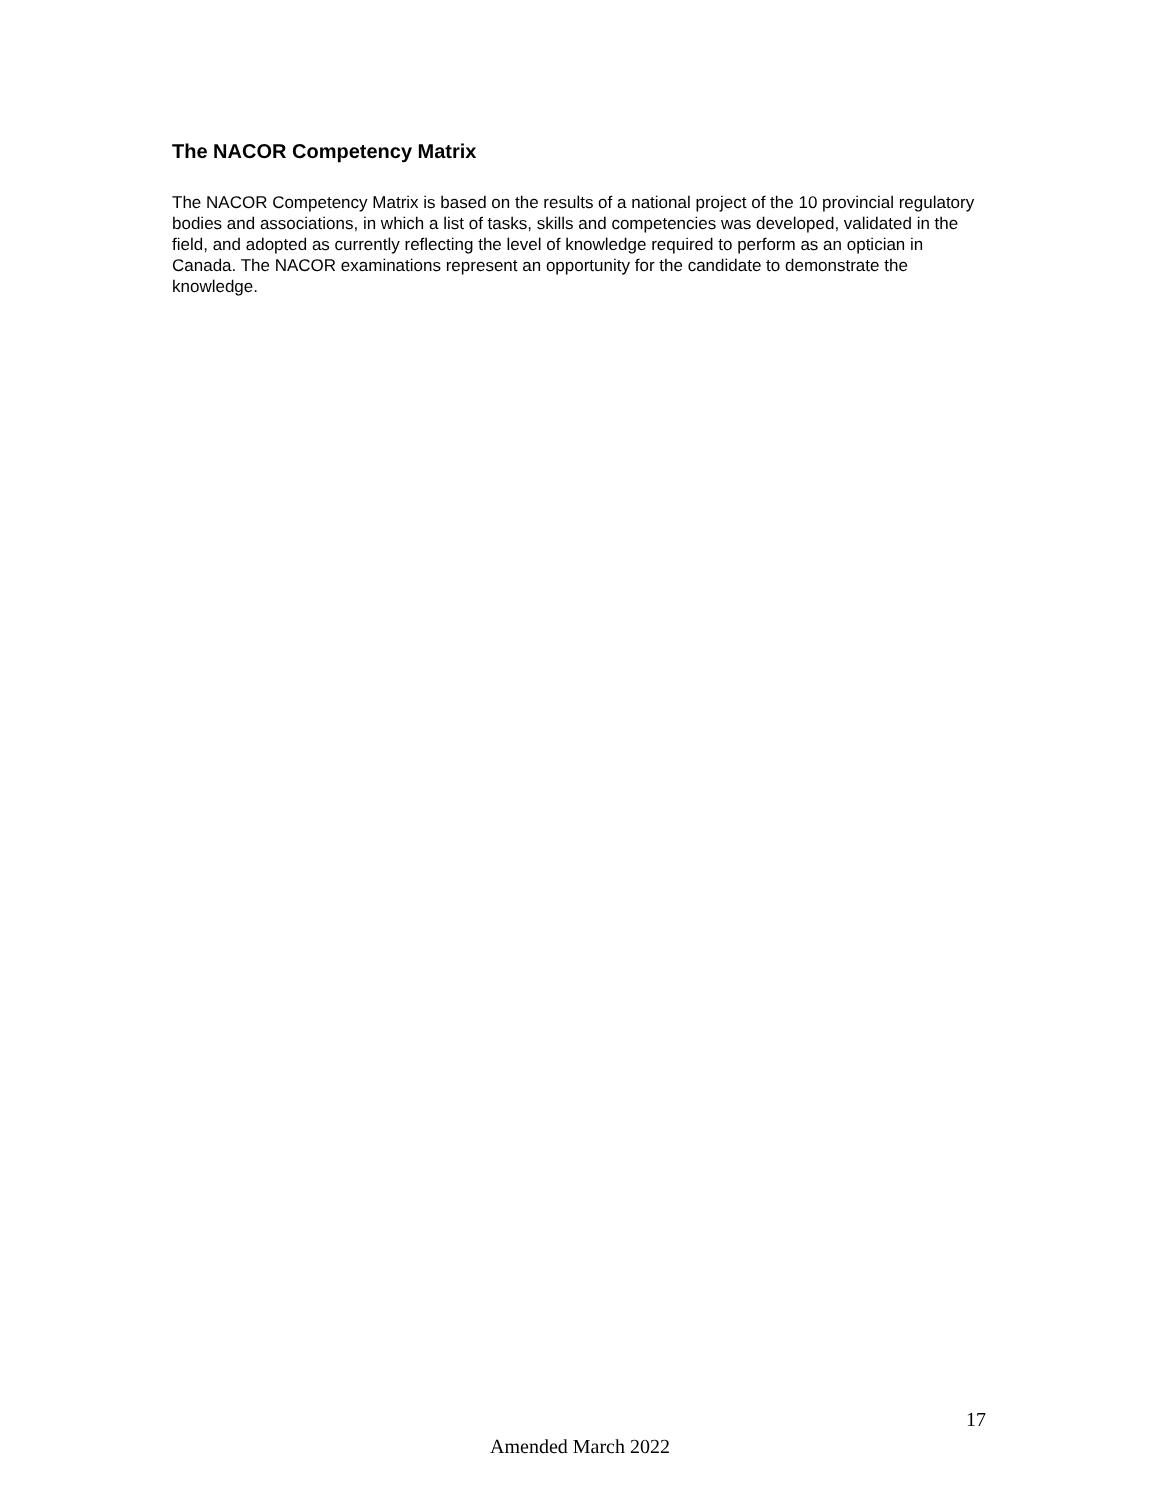The NACOR Competency Matrix
The NACOR Competency Matrix is based on the results of a national project of the 10 provincial regulatory bodies and associations, in which a list of tasks, skills and competencies was developed, validated in the field, and adopted as currently reflecting the level of knowledge required to perform as an optician in Canada. The NACOR examinations represent an opportunity for the candidate to demonstrate the knowledge.
17
Amended March 2022